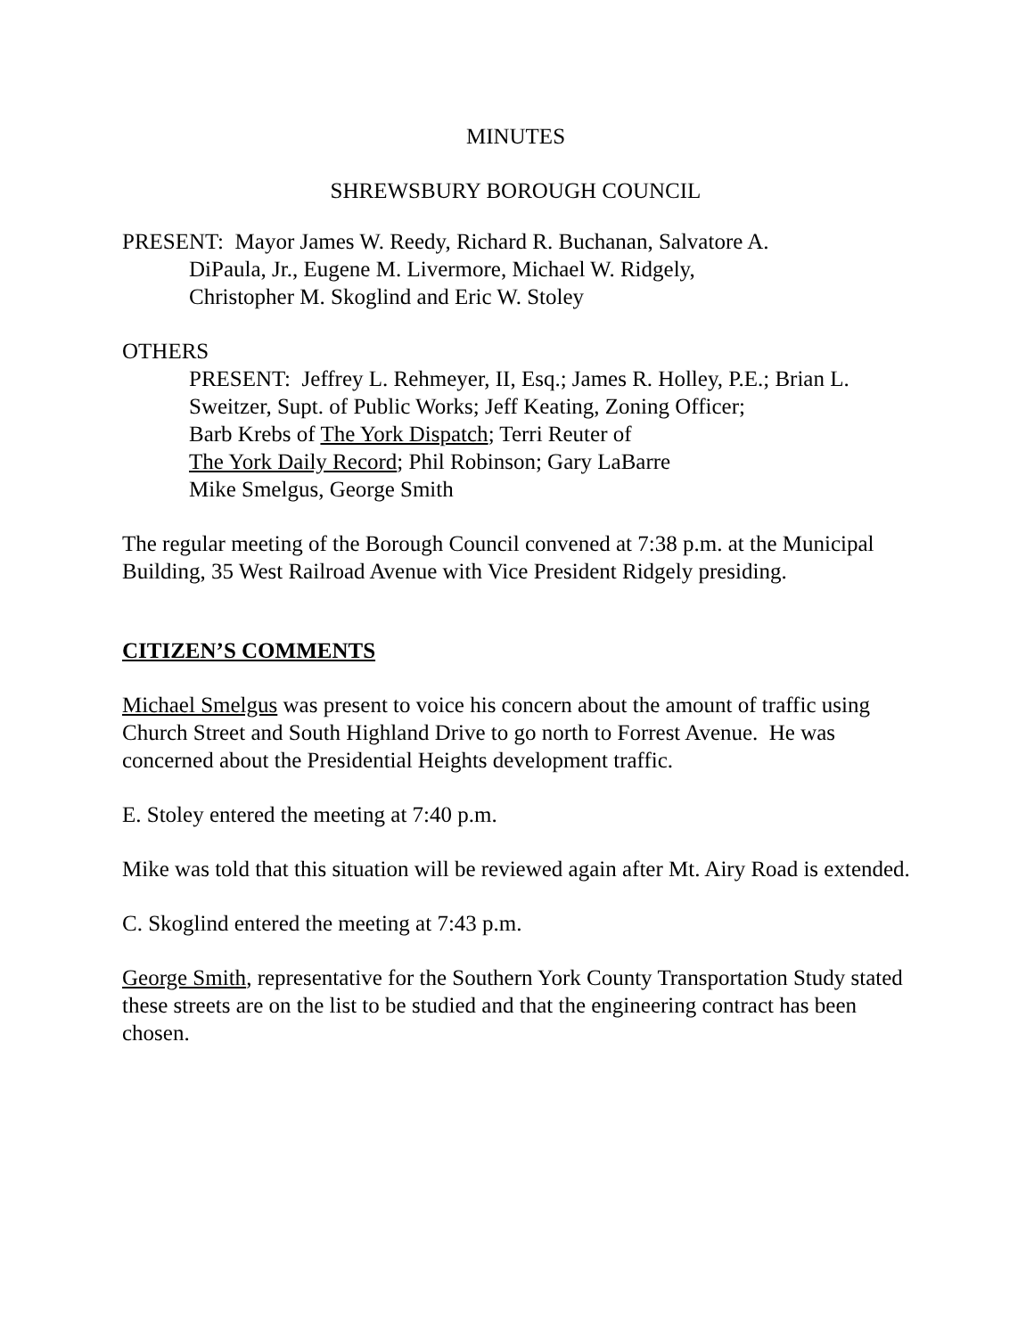MINUTES
SHREWSBURY BOROUGH COUNCIL
PRESENT: Mayor James W. Reedy, Richard R. Buchanan, Salvatore A.
DiPaula, Jr., Eugene M. Livermore, Michael W. Ridgely,
Christopher M. Skoglind and Eric W. Stoley
OTHERS
PRESENT: Jeffrey L. Rehmeyer, II, Esq.; James R. Holley, P.E.; Brian L.
Sweitzer, Supt. of Public Works; Jeff Keating, Zoning Officer;
Barb Krebs of The York Dispatch; Terri Reuter of
The York Daily Record; Phil Robinson; Gary LaBarre
Mike Smelgus, George Smith
The regular meeting of the Borough Council convened at 7:38 p.m. at the Municipal Building, 35 West Railroad Avenue with Vice President Ridgely presiding.
CITIZEN’S COMMENTS
Michael Smelgus was present to voice his concern about the amount of traffic using Church Street and South Highland Drive to go north to Forrest Avenue. He was concerned about the Presidential Heights development traffic.
E. Stoley entered the meeting at 7:40 p.m.
Mike was told that this situation will be reviewed again after Mt. Airy Road is extended.
C. Skoglind entered the meeting at 7:43 p.m.
George Smith, representative for the Southern York County Transportation Study stated these streets are on the list to be studied and that the engineering contract has been chosen.